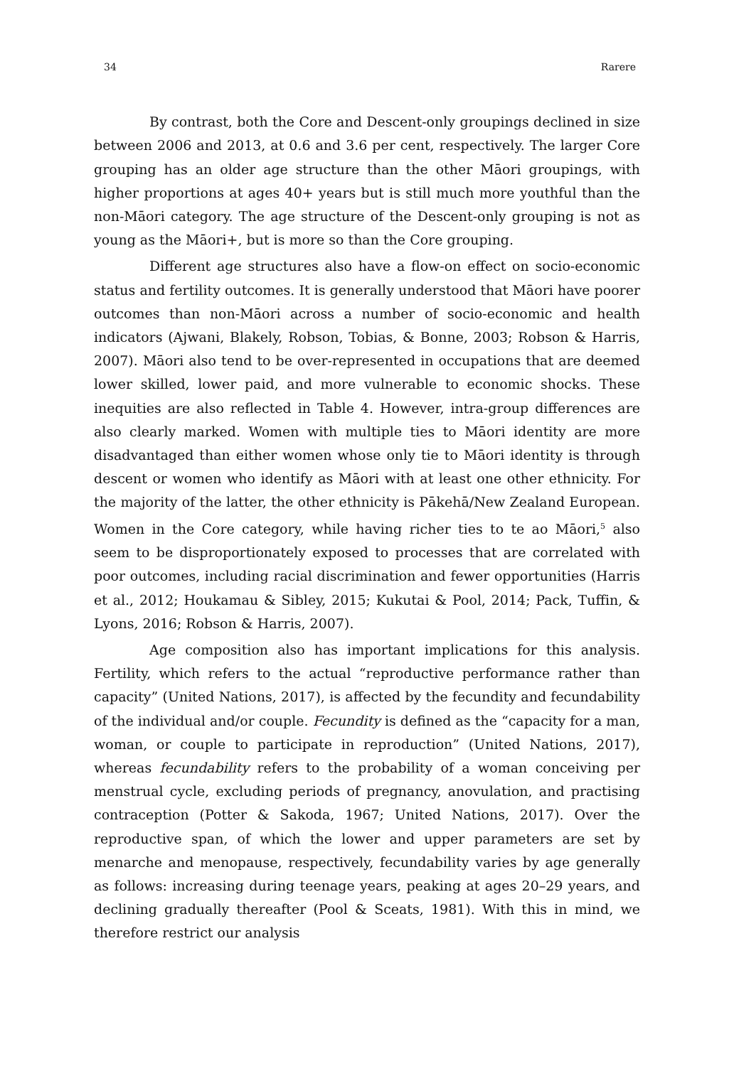34 Rarere
By contrast, both the Core and Descent-only groupings declined in size between 2006 and 2013, at 0.6 and 3.6 per cent, respectively. The larger Core grouping has an older age structure than the other Māori groupings, with higher proportions at ages 40+ years but is still much more youthful than the non-Māori category. The age structure of the Descent-only grouping is not as young as the Māori+, but is more so than the Core grouping.
Different age structures also have a flow-on effect on socio-economic status and fertility outcomes. It is generally understood that Māori have poorer outcomes than non-Māori across a number of socio-economic and health indicators (Ajwani, Blakely, Robson, Tobias, & Bonne, 2003; Robson & Harris, 2007). Māori also tend to be over-represented in occupations that are deemed lower skilled, lower paid, and more vulnerable to economic shocks. These inequities are also reflected in Table 4. However, intra-group differences are also clearly marked. Women with multiple ties to Māori identity are more disadvantaged than either women whose only tie to Māori identity is through descent or women who identify as Māori with at least one other ethnicity. For the majority of the latter, the other ethnicity is Pākehā/New Zealand European. Women in the Core category, while having richer ties to te ao Māori,<sup>5</sup> also seem to be disproportionately exposed to processes that are correlated with poor outcomes, including racial discrimination and fewer opportunities (Harris et al., 2012; Houkamau & Sibley, 2015; Kukutai & Pool, 2014; Pack, Tuffin, & Lyons, 2016; Robson & Harris, 2007).
Age composition also has important implications for this analysis. Fertility, which refers to the actual “reproductive performance rather than capacity” (United Nations, 2017), is affected by the fecundity and fecundability of the individual and/or couple. Fecundity is defined as the “capacity for a man, woman, or couple to participate in reproduction” (United Nations, 2017), whereas fecundability refers to the probability of a woman conceiving per menstrual cycle, excluding periods of pregnancy, anovulation, and practising contraception (Potter & Sakoda, 1967; United Nations, 2017). Over the reproductive span, of which the lower and upper parameters are set by menarche and menopause, respectively, fecundability varies by age generally as follows: increasing during teenage years, peaking at ages 20–29 years, and declining gradually thereafter (Pool & Sceats, 1981). With this in mind, we therefore restrict our analysis